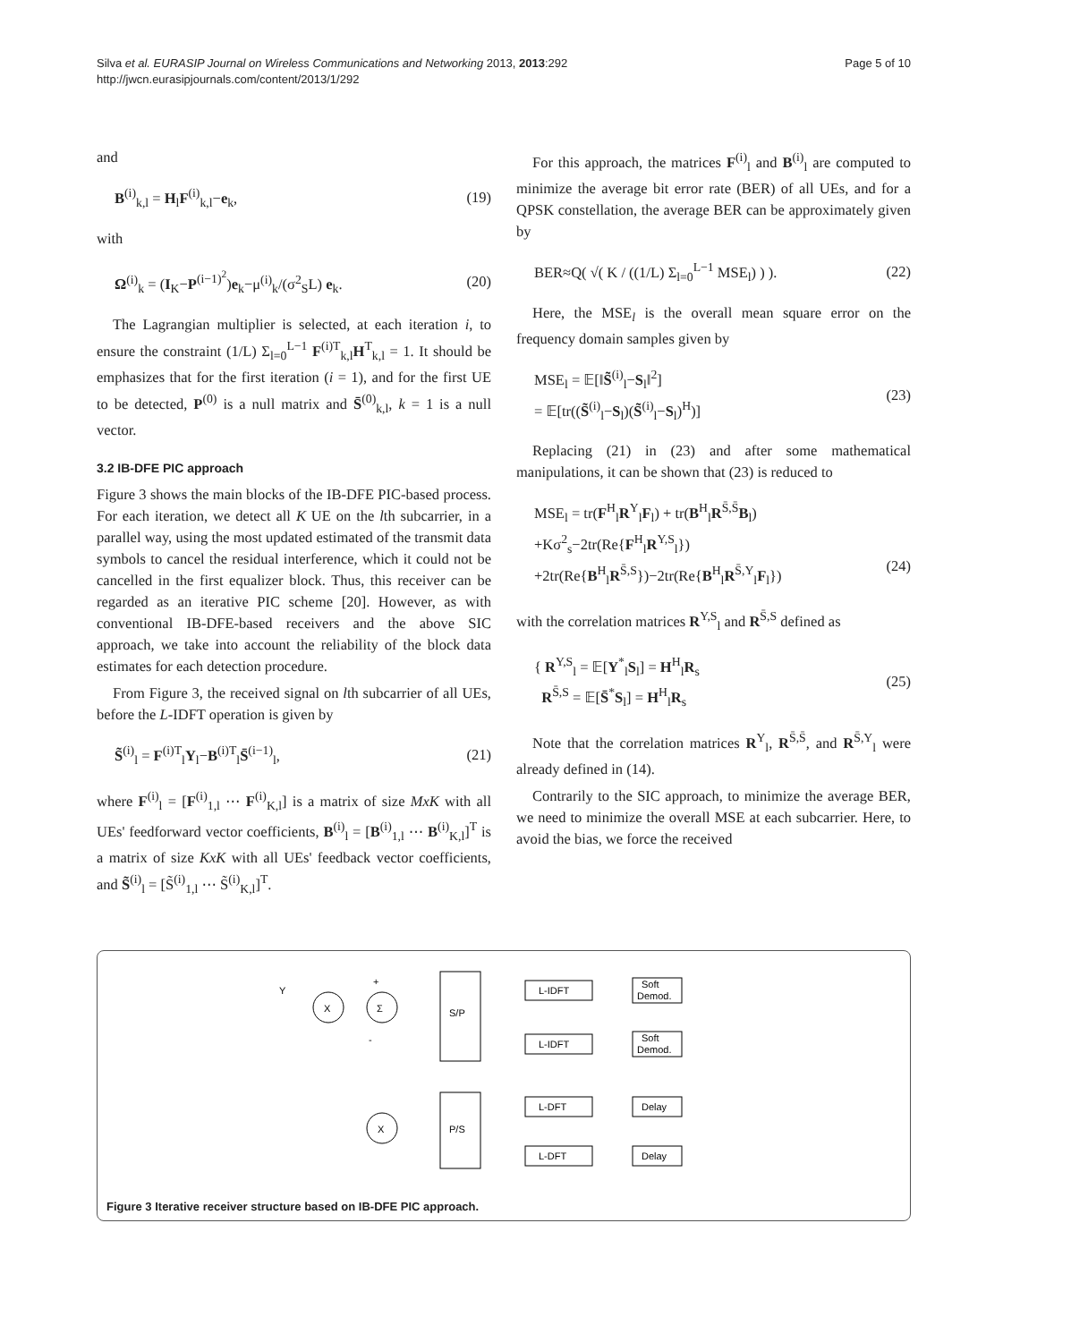Silva et al. EURASIP Journal on Wireless Communications and Networking 2013, 2013:292
http://jwcn.eurasipjournals.com/content/2013/1/292
Page 5 of 10
and
B<sup>(i)</sup><sub>k,l</sub> = H<sub>l</sub>F<sup>(i)</sup><sub>k,l</sub>−e<sub>k</sub>, (19)
with
Ω<sup>(i)</sup><sub>k</sub> = (I<sub>K</sub>−P<sup>(i−1)<sup>2</sup></sup>)e<sub>k</sub>−μ<sup>(i)</sup><sub>k</sub>/(σ<sup>2</sup><sub>S</sub>L) e<sub>k</sub>. (20)
The Lagrangian multiplier is selected, at each iteration i, to ensure the constraint (1/L) Σ<sub>l=0</sub><sup>L−1</sup> F<sup>(i)T</sup><sub>k,l</sub>H<sup>T</sup><sub>k,l</sub> = 1. It should be emphasizes that for the first iteration (i = 1), and for the first UE to be detected, P<sup>(0)</sup> is a null matrix and S̄<sup>(0)</sup><sub>k,l</sub>, k = 1 is a null vector.
3.2 IB-DFE PIC approach
Figure 3 shows the main blocks of the IB-DFE PIC-based process. For each iteration, we detect all K UE on the lth subcarrier, in a parallel way, using the most updated estimated of the transmit data symbols to cancel the residual interference, which it could not be cancelled in the first equalizer block. Thus, this receiver can be regarded as an iterative PIC scheme [20]. However, as with conventional IB-DFE-based receivers and the above SIC approach, we take into account the reliability of the block data estimates for each detection procedure.
From Figure 3, the received signal on lth subcarrier of all UEs, before the L-IDFT operation is given by
S̃<sup>(i)</sup><sub>l</sub> = F<sup>(i)T</sup><sub>l</sub>Y<sub>l</sub>−B<sup>(i)T</sup><sub>l</sub>S̄<sup>(i−1)</sup><sub>l</sub>, (21)
where F<sup>(i)</sup><sub>l</sub> = [F<sup>(i)</sup><sub>1,l</sub> ⋯ F<sup>(i)</sup><sub>K,l</sub>] is a matrix of size MxK with all UEs' feedforward vector coefficients, B<sup>(i)</sup><sub>l</sub> = [B<sup>(i)</sup><sub>1,l</sub> ⋯ B<sup>(i)</sup><sub>K,l</sub>]<sup>T</sup> is a matrix of size KxK with all UEs' feedback vector coefficients, and S̃<sup>(i)</sup><sub>l</sub> = [S̃<sup>(i)</sup><sub>1,l</sub> ⋯ S̃<sup>(i)</sup><sub>K,l</sub>]<sup>T</sup>.
For this approach, the matrices F<sup>(i)</sup><sub>l</sub> and B<sup>(i)</sup><sub>l</sub> are computed to minimize the average bit error rate (BER) of all UEs, and for a QPSK constellation, the average BER can be approximately given by
BER≈Q( √( K / ((1/L) Σ<sub>l=0</sub><sup>L−1</sup> MSE<sub>l</sub>) ) ). (22)
Here, the MSE<sub>l</sub> is the overall mean square error on the frequency domain samples given by
MSE<sub>l</sub> = 𝔼[‖S̃<sup>(i)</sup><sub>l</sub>−S<sub>l</sub>‖<sup>2</sup>]
= 𝔼[tr((S̃<sup>(i)</sup><sub>l</sub>−S<sub>l</sub>)(S̃<sup>(i)</sup><sub>l</sub>−S<sub>l</sub>)<sup>H</sup>)] (23)
Replacing (21) in (23) and after some mathematical manipulations, it can be shown that (23) is reduced to
MSE<sub>l</sub> = tr(F<sup>H</sup><sub>l</sub>R<sup>Y</sup><sub>l</sub>F<sub>l</sub>) + tr(B<sup>H</sup><sub>l</sub>R<sup>S̄,S̄</sup>B<sub>l</sub>)
+Kσ<sup>2</sup><sub>s</sub>−2tr(Re{F<sup>H</sup><sub>l</sub>R<sup>Y,S</sup><sub>l</sub>})
+2tr(Re{B<sup>H</sup><sub>l</sub>R<sup>S̄,S</sup>})−2tr(Re{B<sup>H</sup><sub>l</sub>R<sup>S̄,Y</sup><sub>l</sub>F<sub>l</sub>})
(24)
with the correlation matrices R<sup>Y,S</sup><sub>l</sub> and R<sup>S̄,S</sup> defined as
{ R<sup>Y,S</sup><sub>l</sub> = 𝔼[Y<sup>*</sup><sub>l</sub>S<sub>l</sub>] = H<sup>H</sup><sub>l</sub>R<sub>s</sub>
R<sup>S̄,S</sup> = 𝔼[S̄<sup>*</sup>S<sub>l</sub>] = H<sup>H</sup><sub>l</sub>R<sub>s</sub> (25)
Note that the correlation matrices R<sup>Y</sup><sub>l</sub>, R<sup>S̄,S̄</sup>, and R<sup>S̄,Y</sup><sub>l</sub> were already defined in (14).
Contrarily to the SIC approach, to minimize the average BER, we need to minimize the overall MSE at each subcarrier. Here, to avoid the bias, we force the received
X
Σ
Y
+
-
S/P
L-IDFT
L-IDFT
Soft
Demod.
Soft
Demod.
P/S
X
L-DFT
L-DFT
Delay
Delay
Figure 3 Iterative receiver structure based on IB-DFE PIC approach.